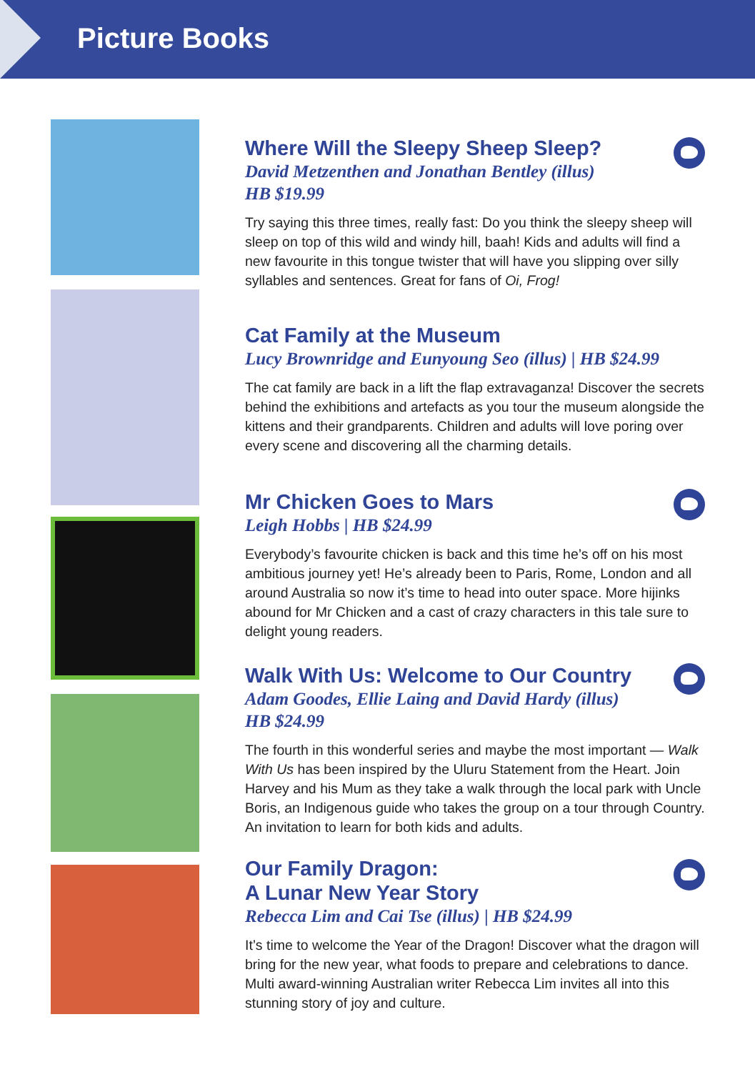Picture Books
Where Will the Sleepy Sheep Sleep?
David Metzenthen and Jonathan Bentley (illus)
HB $19.99
Try saying this three times, really fast: Do you think the sleepy sheep will sleep on top of this wild and windy hill, baah! Kids and adults will find a new favourite in this tongue twister that will have you slipping over silly syllables and sentences. Great for fans of Oi, Frog!
Cat Family at the Museum
Lucy Brownridge and Eunyoung Seo (illus) | HB $24.99
The cat family are back in a lift the flap extravaganza! Discover the secrets behind the exhibitions and artefacts as you tour the museum alongside the kittens and their grandparents. Children and adults will love poring over every scene and discovering all the charming details.
Mr Chicken Goes to Mars
Leigh Hobbs | HB $24.99
Everybody’s favourite chicken is back and this time he’s off on his most ambitious journey yet! He’s already been to Paris, Rome, London and all around Australia so now it’s time to head into outer space. More hijinks abound for Mr Chicken and a cast of crazy characters in this tale sure to delight young readers.
Walk With Us: Welcome to Our Country
Adam Goodes, Ellie Laing and David Hardy (illus)
HB $24.99
The fourth in this wonderful series and maybe the most important — Walk With Us has been inspired by the Uluru Statement from the Heart. Join Harvey and his Mum as they take a walk through the local park with Uncle Boris, an Indigenous guide who takes the group on a tour through Country. An invitation to learn for both kids and adults.
Our Family Dragon:
A Lunar New Year Story
Rebecca Lim and Cai Tse (illus) | HB $24.99
It’s time to welcome the Year of the Dragon! Discover what the dragon will bring for the new year, what foods to prepare and celebrations to dance. Multi award-winning Australian writer Rebecca Lim invites all into this stunning story of joy and culture.